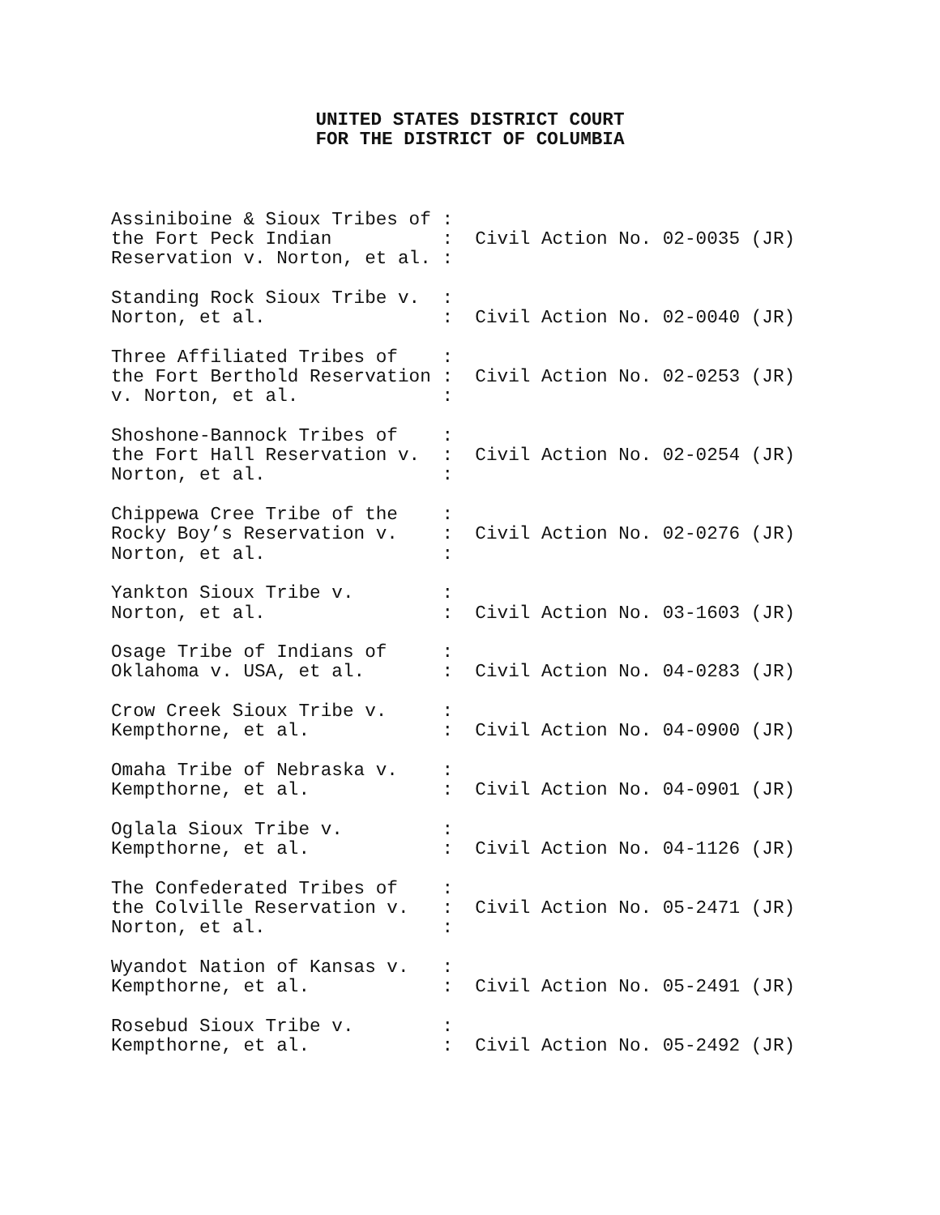UNITED STATES DISTRICT COURT
FOR THE DISTRICT OF COLUMBIA
Assiniboine & Sioux Tribes of :
the Fort Peck Indian          :  Civil Action No. 02-0035 (JR)
Reservation v. Norton, et al. :

Standing Rock Sioux Tribe v.  :
Norton, et al.                :  Civil Action No. 02-0040 (JR)

Three Affiliated Tribes of    :
the Fort Berthold Reservation :  Civil Action No. 02-0253 (JR)
v. Norton, et al.             :

Shoshone-Bannock Tribes of    :
the Fort Hall Reservation v.  :  Civil Action No. 02-0254 (JR)
Norton, et al.                :

Chippewa Cree Tribe of the    :
Rocky Boy’s Reservation v.    :  Civil Action No. 02-0276 (JR)
Norton, et al.                :

Yankton Sioux Tribe v.        :
Norton, et al.                :  Civil Action No. 03-1603 (JR)

Osage Tribe of Indians of     :
Oklahoma v. USA, et al.       :  Civil Action No. 04-0283 (JR)

Crow Creek Sioux Tribe v.     :
Kempthorne, et al.            :  Civil Action No. 04-0900 (JR)

Omaha Tribe of Nebraska v.    :
Kempthorne, et al.            :  Civil Action No. 04-0901 (JR)

Oglala Sioux Tribe v.         :
Kempthorne, et al.            :  Civil Action No. 04-1126 (JR)

The Confederated Tribes of    :
the Colville Reservation v.   :  Civil Action No. 05-2471 (JR)
Norton, et al.                :

Wyandot Nation of Kansas v.   :
Kempthorne, et al.            :  Civil Action No. 05-2491 (JR)

Rosebud Sioux Tribe v.        :
Kempthorne, et al.            :  Civil Action No. 05-2492 (JR)